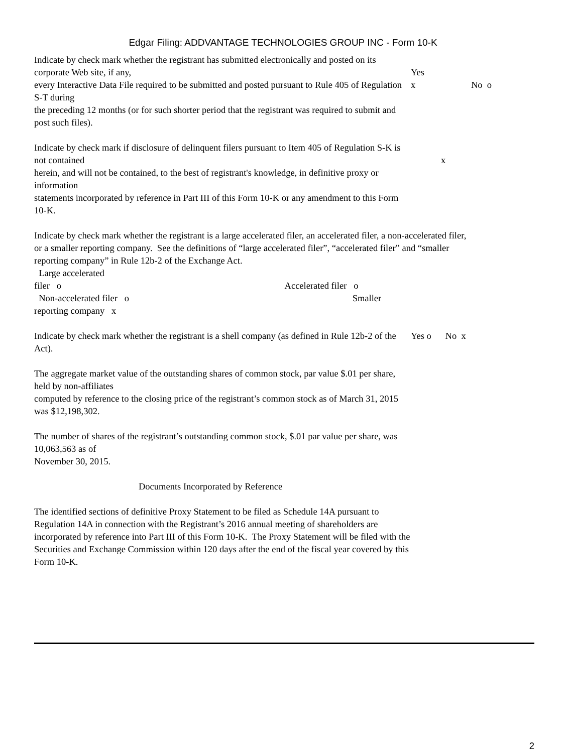Edgar Filing: ADDVANTAGE TECHNOLOGIES GROUP INC - Form 10-K
Indicate by check mark whether the registrant has submitted electronically and posted on its corporate Web site, if any,
every Interactive Data File required to be submitted and posted pursuant to Rule 405 of Regulation S-T during
the preceding 12 months (or for such shorter period that the registrant was required to submit and post such files).
Yes
x
No o
Indicate by check mark if disclosure of delinquent filers pursuant to Item 405 of Regulation S-K is not contained
herein, and will not be contained, to the best of registrant's knowledge, in definitive proxy or information
statements incorporated by reference in Part III of this Form 10-K or any amendment to this Form 10-K.
x
Indicate by check mark whether the registrant is a large accelerated filer, an accelerated filer, a non-accelerated filer,
or a smaller reporting company. See the definitions of “large accelerated filer”, “accelerated filer” and “smaller
reporting company” in Rule 12b-2 of the Exchange Act.
Large accelerated
filer o Accelerated filer o
Non-accelerated filer o Smaller
reporting company x
Indicate by check mark whether the registrant is a shell company (as defined in Rule 12b-2 of the Act).
Yes o No x
The aggregate market value of the outstanding shares of common stock, par value $.01 per share, held by non-affiliates
computed by reference to the closing price of the registrant’s common stock as of March 31, 2015 was $12,198,302.
The number of shares of the registrant’s outstanding common stock, $.01 par value per share, was 10,063,563 as of
November 30, 2015.
Documents Incorporated by Reference
The identified sections of definitive Proxy Statement to be filed as Schedule 14A pursuant to Regulation 14A in connection with the Registrant’s 2016 annual meeting of shareholders are incorporated by reference into Part III of this Form 10-K. The Proxy Statement will be filed with the Securities and Exchange Commission within 120 days after the end of the fiscal year covered by this Form 10-K.
2